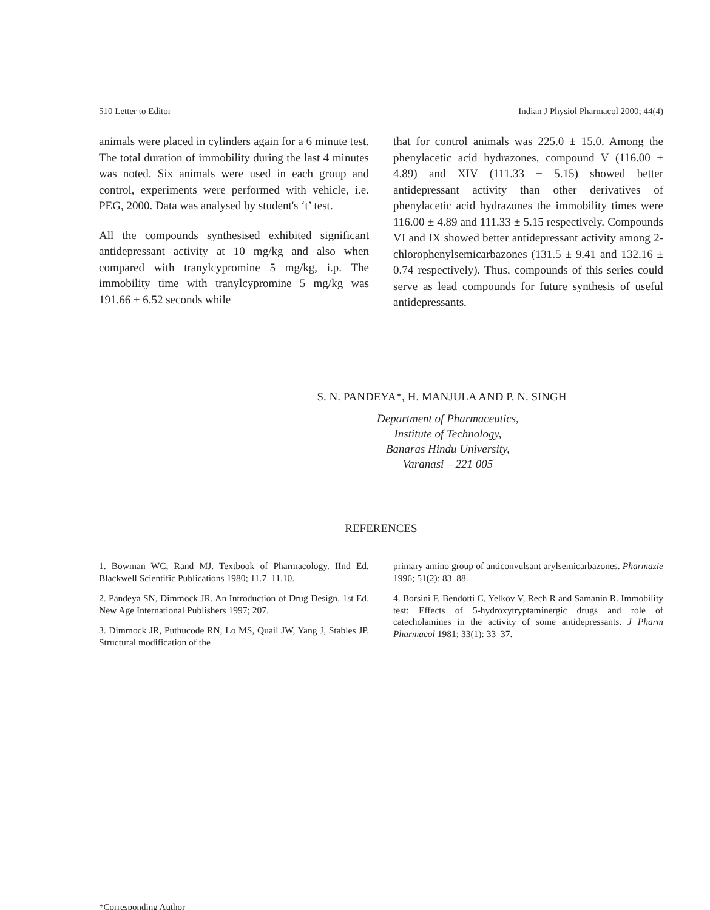510 Letter to Editor Indian J Physiol Pharmacol 2000; 44(4)
animals were placed in cylinders again for a 6 minute test. The total duration of immobility during the last 4 minutes was noted. Six animals were used in each group and control, experiments were performed with vehicle, i.e. PEG, 2000. Data was analysed by student's ‘t’ test.
All the compounds synthesised exhibited significant antidepressant activity at 10 mg/kg and also when compared with tranylcypromine 5 mg/kg, i.p. The immobility time with tranylcypromine 5 mg/kg was 191.66 ± 6.52 seconds while
that for control animals was 225.0 ± 15.0. Among the phenylacetic acid hydrazones, compound V (116.00 ± 4.89) and XIV (111.33 ± 5.15) showed better antidepressant activity than other derivatives of phenylacetic acid hydrazones the immobility times were 116.00 ± 4.89 and 111.33 ± 5.15 respectively. Compounds VI and IX showed better antidepressant activity among 2-chlorophenylsemicarbazones (131.5 ± 9.41 and 132.16 ± 0.74 respectively). Thus, compounds of this series could serve as lead compounds for future synthesis of useful antidepressants.
S. N. PANDEYA*, H. MANJULA AND P. N. SINGH
Department of Pharmaceutics,
Institute of Technology,
Banaras Hindu University,
Varanasi – 221 005
REFERENCES
1. Bowman WC, Rand MJ. Textbook of Pharmacology. IInd Ed. Blackwell Scientific Publications 1980; 11.7–11.10.
2. Pandeya SN, Dimmock JR. An Introduction of Drug Design. 1st Ed. New Age International Publishers 1997; 207.
3. Dimmock JR, Puthucode RN, Lo MS, Quail JW, Yang J, Stables JP. Structural modification of the
primary amino group of anticonvulsant arylsemicarbazones. Pharmazie 1996; 51(2): 83–88.
4. Borsini F, Bendotti C, Yelkov V, Rech R and Samanin R. Immobility test: Effects of 5-hydroxytryptaminergic drugs and role of catecholamines in the activity of some antidepressants. J Pharm Pharmacol 1981; 33(1): 33–37.
*Corresponding Author